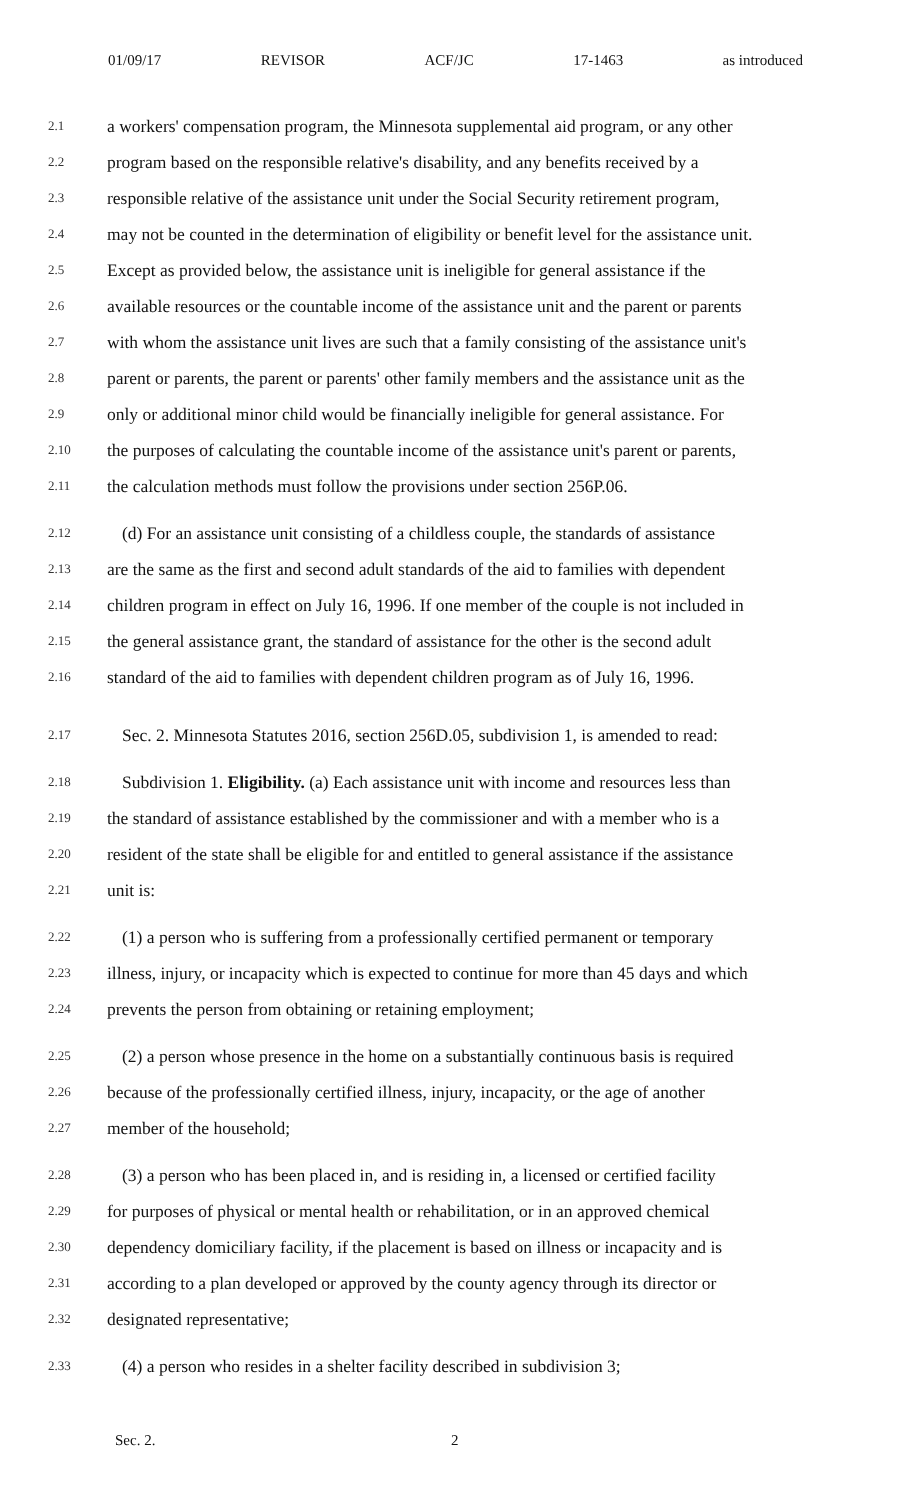01/09/17 REVISOR ACF/JC 17-1463 as introduced
2.1 a workers' compensation program, the Minnesota supplemental aid program, or any other
2.2 program based on the responsible relative's disability, and any benefits received by a
2.3 responsible relative of the assistance unit under the Social Security retirement program,
2.4 may not be counted in the determination of eligibility or benefit level for the assistance unit.
2.5 Except as provided below, the assistance unit is ineligible for general assistance if the
2.6 available resources or the countable income of the assistance unit and the parent or parents
2.7 with whom the assistance unit lives are such that a family consisting of the assistance unit's
2.8 parent or parents, the parent or parents' other family members and the assistance unit as the
2.9 only or additional minor child would be financially ineligible for general assistance. For
2.10 the purposes of calculating the countable income of the assistance unit's parent or parents,
2.11 the calculation methods must follow the provisions under section 256P.06.
2.12 (d) For an assistance unit consisting of a childless couple, the standards of assistance
2.13 are the same as the first and second adult standards of the aid to families with dependent
2.14 children program in effect on July 16, 1996. If one member of the couple is not included in
2.15 the general assistance grant, the standard of assistance for the other is the second adult
2.16 standard of the aid to families with dependent children program as of July 16, 1996.
2.17 Sec. 2. Minnesota Statutes 2016, section 256D.05, subdivision 1, is amended to read:
2.18 Subdivision 1. Eligibility. (a) Each assistance unit with income and resources less than
2.19 the standard of assistance established by the commissioner and with a member who is a
2.20 resident of the state shall be eligible for and entitled to general assistance if the assistance
2.21 unit is:
2.22 (1) a person who is suffering from a professionally certified permanent or temporary
2.23 illness, injury, or incapacity which is expected to continue for more than 45 days and which
2.24 prevents the person from obtaining or retaining employment;
2.25 (2) a person whose presence in the home on a substantially continuous basis is required
2.26 because of the professionally certified illness, injury, incapacity, or the age of another
2.27 member of the household;
2.28 (3) a person who has been placed in, and is residing in, a licensed or certified facility
2.29 for purposes of physical or mental health or rehabilitation, or in an approved chemical
2.30 dependency domiciliary facility, if the placement is based on illness or incapacity and is
2.31 according to a plan developed or approved by the county agency through its director or
2.32 designated representative;
2.33 (4) a person who resides in a shelter facility described in subdivision 3;
Sec. 2. 2